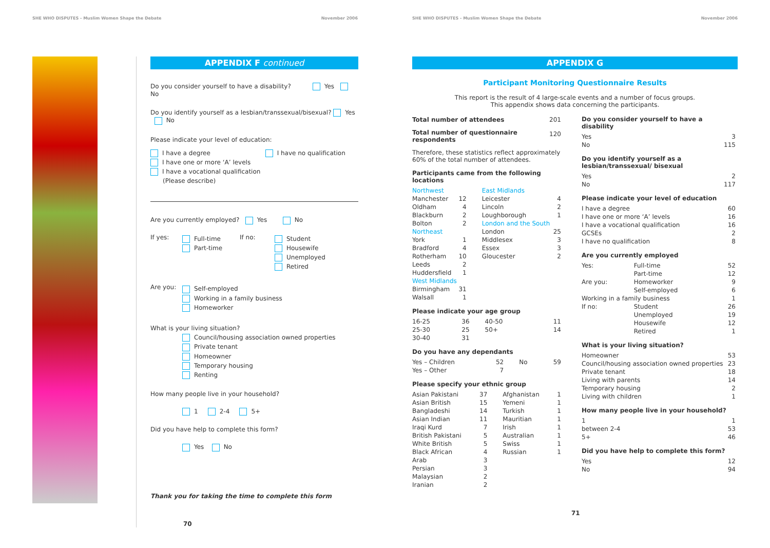SHE WHO DISPUTES - Muslim Women Shape the Debate November 2006
APPENDIX F continued
Do you consider yourself to have a disability? Yes No
Do you identify yourself as a lesbian/transsexual/bisexual? Yes No
Please indicate your level of education:
I have a degree I have no qualification
I have one or more ‘A’ levels
I have a vocational qualification
(Please describe)
Are you currently employed? Yes No
If yes:
Full-time
Part-time
If no:
Student
Housewife
Unemployed
Retired
Are you:
Self-employed
Working in a family business
Homeworker
What is your living situation?
Council/housing association owned properties
Private tenant
Homeowner
Temporary housing
Renting
How many people live in your household?
1 2-4 5+
Did you have help to complete this form?
Yes No
Thank you for taking the time to complete this form
70
SHE WHO DISPUTES - Muslim Women Shape the Debate November 2006
APPENDIX G
Participant Monitoring Questionnaire Results
This report is the result of 4 large-scale events and a number of focus groups.
This appendix shows data concerning the participants.
| Total number of attendees | 201 |
| Total number of questionnaire respondents | 120 |
Therefore, these statistics reflect approximately 60% of the total number of attendees.
Participants came from the following locations
| Northwest | | East Midlands | |
| Manchester | 12 | Leicester | 4 |
| Oldham | 4 | Lincoln | 2 |
| Blackburn | 2 | Loughborough | 1 |
| Bolton | 2 | London and the South | |
| Northeast | | London | 25 |
| York | 1 | Middlesex | 3 |
| Bradford | 4 | Essex | 3 |
| Rotherham | 10 | Gloucester | 2 |
| Leeds | 2 | | |
| Huddersfield | 1 | | |
| West Midlands | | | |
| Birmingham | 31 | | |
| Walsall | 1 | | |
Please indicate your age group
| 16-25 | 36 | 40-50 | 11 |
| 25-30 | 25 | 50+ | 14 |
| 30-40 | 31 | | |
Do you have any dependants
| Yes – Children | 52 | No | 59 |
| Yes – Other | 7 | | |
Please specify your ethnic group
| Asian Pakistani | 37 | Afghanistan | 1 |
| Asian British | 15 | Yemeni | 1 |
| Bangladeshi | 14 | Turkish | 1 |
| Asian Indian | 11 | Mauritian | 1 |
| Iraqi Kurd | 7 | Irish | 1 |
| British Pakistani | 5 | Australian | 1 |
| White British | 5 | Swiss | 1 |
| Black African | 4 | Russian | 1 |
| Arab | 3 | | |
| Persian | 3 | | |
| Malaysian | 2 | | |
| Iranian | 2 | | |
Do you consider yourself to have a disability
| Yes | 3 |
| No | 115 |
Do you identify yourself as a lesbian/transsexual/ bisexual
| Yes | 2 |
| No | 117 |
Please indicate your level of education
| I have a degree | 60 |
| I have one or more ‘A’ levels | 16 |
| I have a vocational qualification | 16 |
| GCSEs | 2 |
| I have no qualification | 8 |
Are you currently employed
| Yes: | Full-time | 52 |
| | Part-time | 12 |
| Are you: | Homeworker | 9 |
| | Self-employed | 6 |
| Working in a family business | | 1 |
| If no: | Student | 26 |
| | Unemployed | 19 |
| | Housewife | 12 |
| | Retired | 1 |
What is your living situation?
| Homeowner | 53 |
| Council/housing association owned properties | 23 |
| Private tenant | 18 |
| Living with parents | 14 |
| Temporary housing | 2 |
| Living with children | 1 |
How many people live in your household?
| 1 | 1 |
| between 2-4 | 53 |
| 5+ | 46 |
Did you have help to complete this form?
| Yes | 12 |
| No | 94 |
71